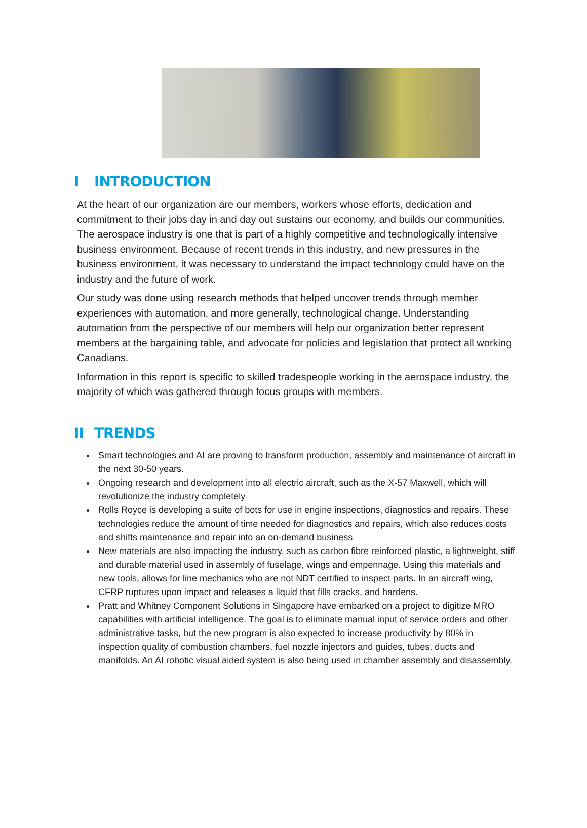I INTRODUCTION
At the heart of our organization are our members, workers whose efforts, dedication and commitment to their jobs day in and day out sustains our economy, and builds our communities. The aerospace industry is one that is part of a highly competitive and technologically intensive business environment. Because of recent trends in this industry, and new pressures in the business environment, it was necessary to understand the impact technology could have on the industry and the future of work.
Our study was done using research methods that helped uncover trends through member experiences with automation, and more generally, technological change. Understanding automation from the perspective of our members will help our organization better represent members at the bargaining table, and advocate for policies and legislation that protect all working Canadians.
Information in this report is specific to skilled tradespeople working in the aerospace industry, the majority of which was gathered through focus groups with members.
II TRENDS
Smart technologies and AI are proving to transform production, assembly and maintenance of aircraft in the next 30-50 years.
Ongoing research and development into all electric aircraft, such as the X-57 Maxwell, which will revolutionize the industry completely
Rolls Royce is developing a suite of bots for use in engine inspections, diagnostics and repairs. These technologies reduce the amount of time needed for diagnostics and repairs, which also reduces costs and shifts maintenance and repair into an on-demand business
New materials are also impacting the industry, such as carbon fibre reinforced plastic, a lightweight, stiff and durable material used in assembly of fuselage, wings and empennage. Using this materials and new tools, allows for line mechanics who are not NDT certified to inspect parts. In an aircraft wing, CFRP ruptures upon impact and releases a liquid that fills cracks, and hardens.
Pratt and Whitney Component Solutions in Singapore have embarked on a project to digitize MRO capabilities with artificial intelligence. The goal is to eliminate manual input of service orders and other administrative tasks, but the new program is also expected to increase productivity by 80% in inspection quality of combustion chambers, fuel nozzle injectors and guides, tubes, ducts and manifolds. An AI robotic visual aided system is also being used in chamber assembly and disassembly.